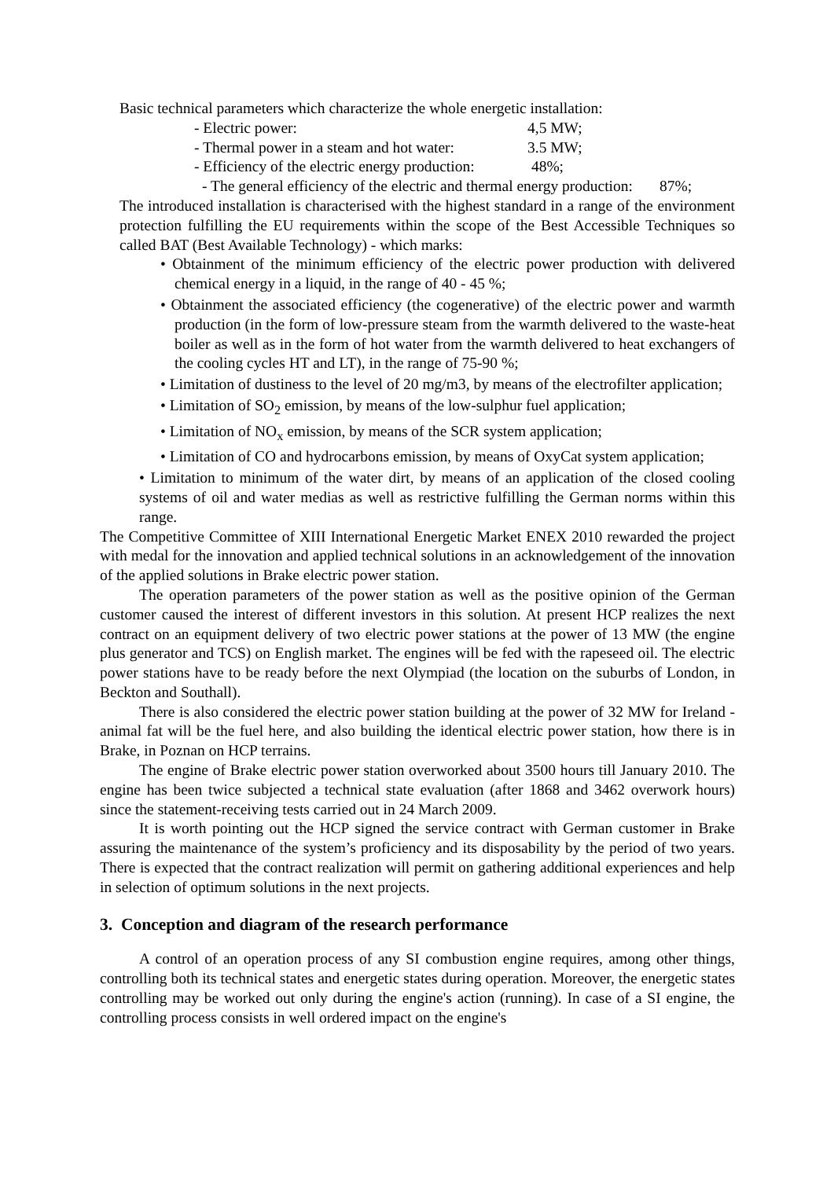Basic technical parameters which characterize the whole energetic installation:
- Electric power: 4,5 MW;
- Thermal power in a steam and hot water: 3.5 MW;
- Efficiency of the electric energy production: 48%;
- The general efficiency of the electric and thermal energy production: 87%;
The introduced installation is characterised with the highest standard in a range of the environment protection fulfilling the EU requirements within the scope of the Best Accessible Techniques so called BAT (Best Available Technology) - which marks:
• Obtainment of the minimum efficiency of the electric power production with delivered chemical energy in a liquid, in the range of 40 - 45 %;
• Obtainment the associated efficiency (the cogenerative) of the electric power and warmth production (in the form of low-pressure steam from the warmth delivered to the waste-heat boiler as well as in the form of hot water from the warmth delivered to heat exchangers of the cooling cycles HT and LT), in the range of 75-90 %;
• Limitation of dustiness to the level of 20 mg/m3, by means of the electrofilter application;
• Limitation of SO<sub>2</sub> emission, by means of the low-sulphur fuel application;
• Limitation of NO<sub>x</sub> emission, by means of the SCR system application;
• Limitation of CO and hydrocarbons emission, by means of OxyCat system application;
• Limitation to minimum of the water dirt, by means of an application of the closed cooling systems of oil and water medias as well as restrictive fulfilling the German norms within this range.
The Competitive Committee of XIII International Energetic Market ENEX 2010 rewarded the project with medal for the innovation and applied technical solutions in an acknowledgement of the innovation of the applied solutions in Brake electric power station.
The operation parameters of the power station as well as the positive opinion of the German customer caused the interest of different investors in this solution. At present HCP realizes the next contract on an equipment delivery of two electric power stations at the power of 13 MW (the engine plus generator and TCS) on English market. The engines will be fed with the rapeseed oil. The electric power stations have to be ready before the next Olympiad (the location on the suburbs of London, in Beckton and Southall).
There is also considered the electric power station building at the power of 32 MW for Ireland - animal fat will be the fuel here, and also building the identical electric power station, how there is in Brake, in Poznan on HCP terrains.
The engine of Brake electric power station overworked about 3500 hours till January 2010. The engine has been twice subjected a technical state evaluation (after 1868 and 3462 overwork hours) since the statement-receiving tests carried out in 24 March 2009.
It is worth pointing out the HCP signed the service contract with German customer in Brake assuring the maintenance of the system’s proficiency and its disposability by the period of two years. There is expected that the contract realization will permit on gathering additional experiences and help in selection of optimum solutions in the next projects.
3. Conception and diagram of the research performance
A control of an operation process of any SI combustion engine requires, among other things, controlling both its technical states and energetic states during operation. Moreover, the energetic states controlling may be worked out only during the engine's action (running). In case of a SI engine, the controlling process consists in well ordered impact on the engine's